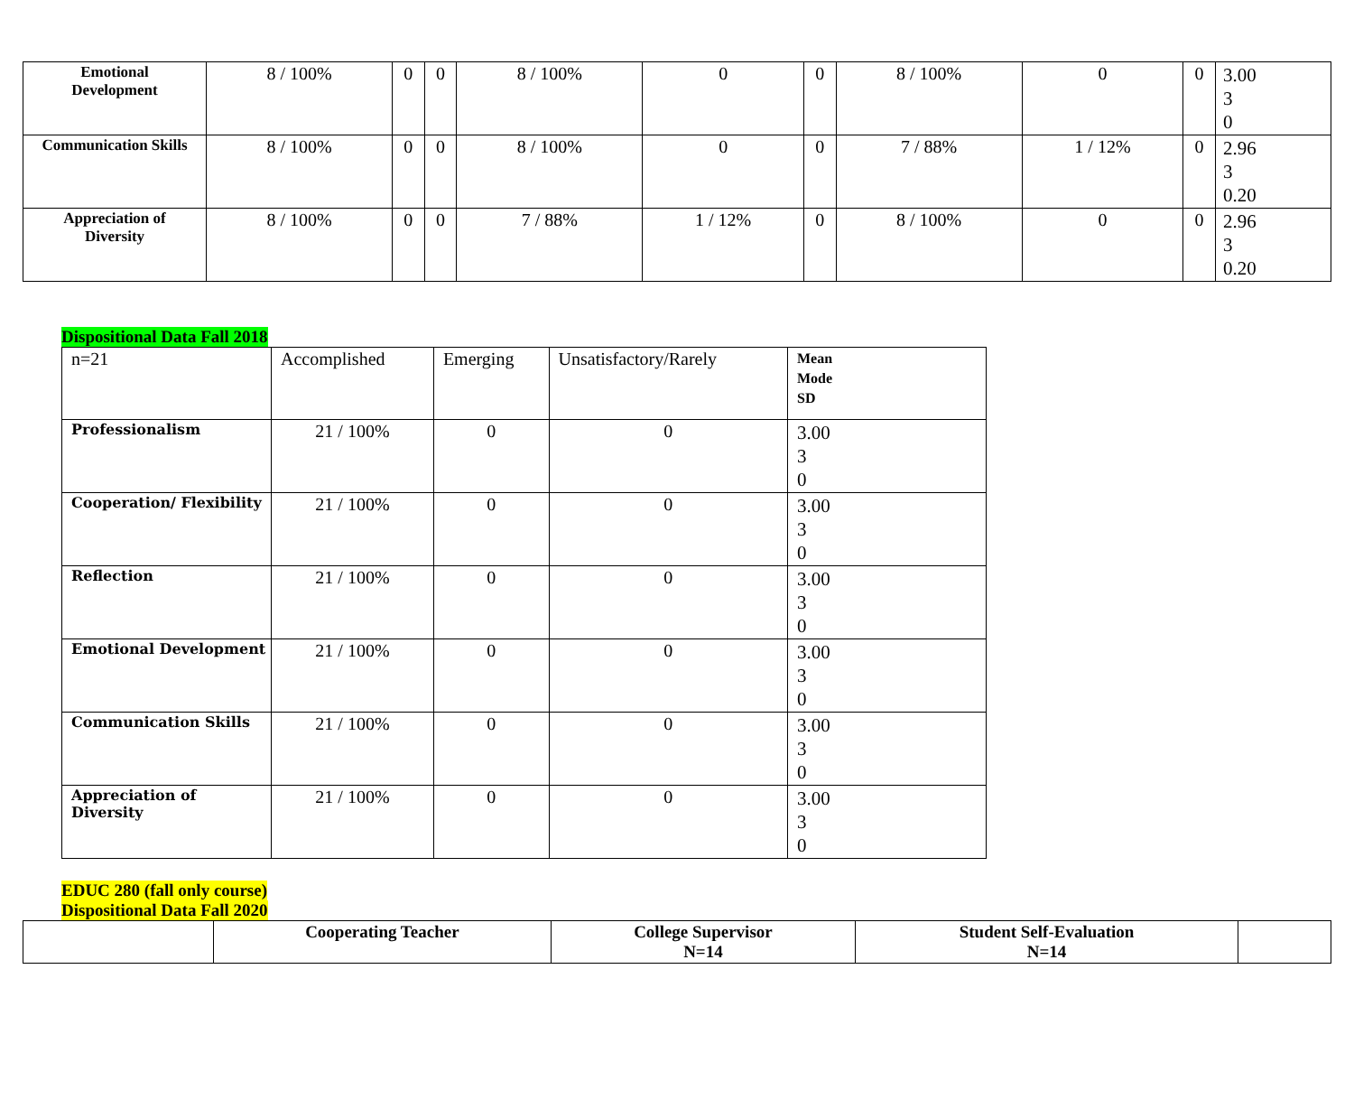| Emotional Development | 8 / 100% | 0 | 0 | 8 / 100% | 0 | 0 | 8 / 100% | 0 | 0 | 3.00 3 0 |
| Communication Skills | 8 / 100% | 0 | 0 | 8 / 100% | 0 | 0 | 7 / 88% | 1 / 12% | 0 | 2.96 3 0.20 |
| Appreciation of Diversity | 8 / 100% | 0 | 0 | 7 / 88% | 1 / 12% | 0 | 8 / 100% | 0 | 0 | 2.96 3 0.20 |
Dispositional Data Fall 2018
| n=21 | Accomplished | Emerging | Unsatisfactory/Rarely | Mean Mode SD |
| Professionalism | 21 / 100% | 0 | 0 | 3.00 3 0 |
| Cooperation/ Flexibility | 21 / 100% | 0 | 0 | 3.00 3 0 |
| Reflection | 21 / 100% | 0 | 0 | 3.00 3 0 |
| Emotional Development | 21 / 100% | 0 | 0 | 3.00 3 0 |
| Communication Skills | 21 / 100% | 0 | 0 | 3.00 3 0 |
| Appreciation of Diversity | 21 / 100% | 0 | 0 | 3.00 3 0 |
EDUC 280 (fall only course)
Dispositional Data Fall 2020
| | Cooperating Teacher | College Supervisor N=14 | Student Self-Evaluation N=14 | |
| --- | --- | --- | --- | --- |